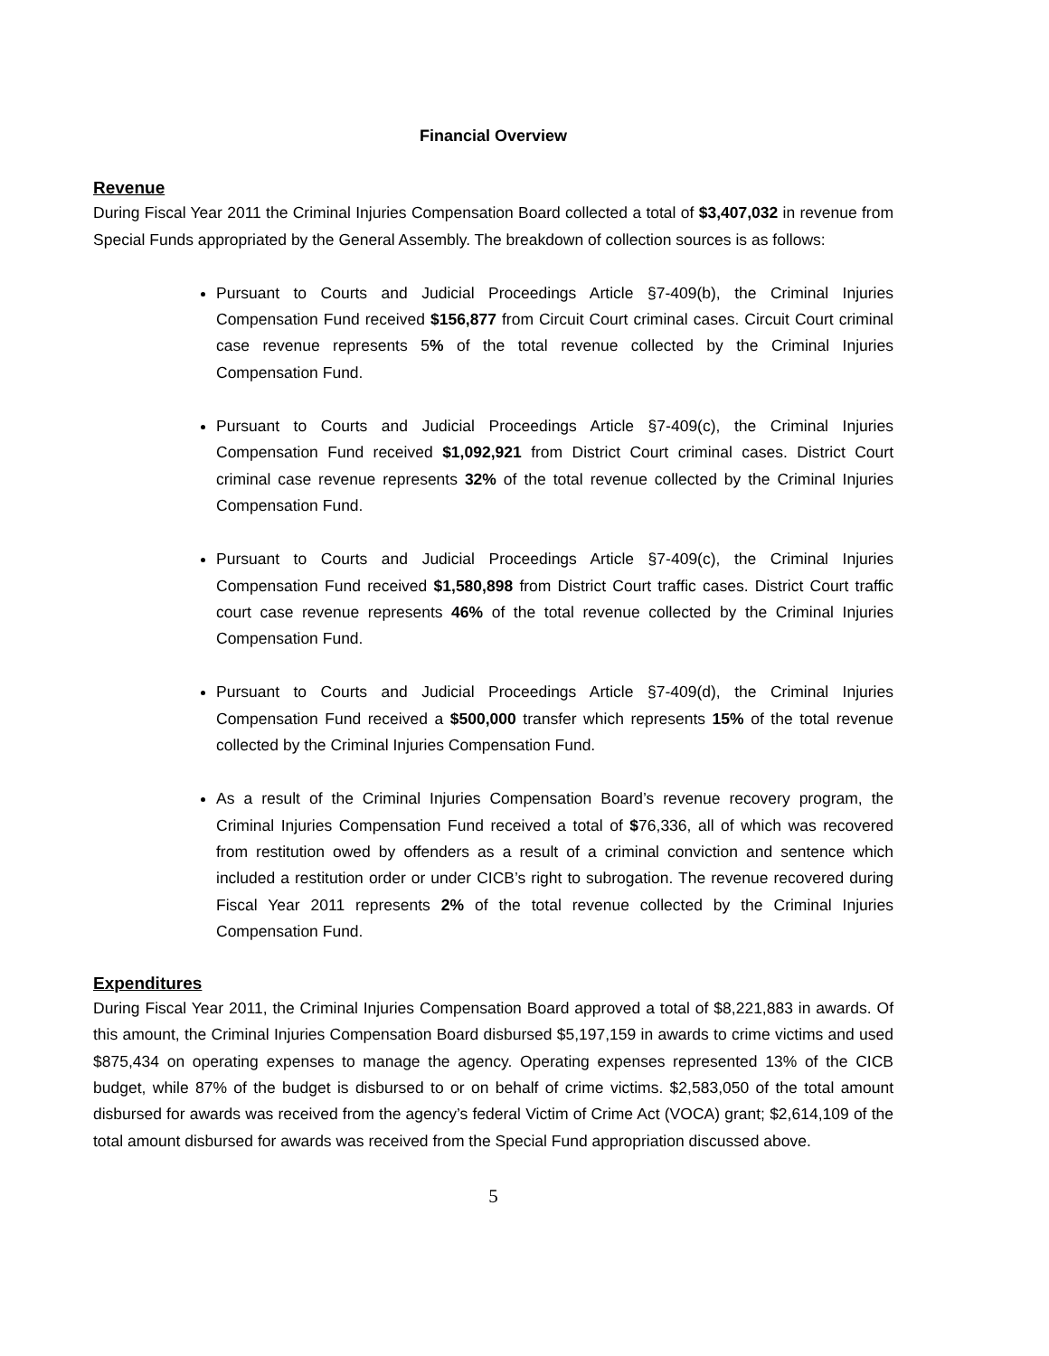Financial Overview
Revenue
During Fiscal Year 2011 the Criminal Injuries Compensation Board collected a total of $3,407,032 in revenue from Special Funds appropriated by the General Assembly. The breakdown of collection sources is as follows:
Pursuant to Courts and Judicial Proceedings Article §7-409(b), the Criminal Injuries Compensation Fund received $156,877 from Circuit Court criminal cases. Circuit Court criminal case revenue represents 5% of the total revenue collected by the Criminal Injuries Compensation Fund.
Pursuant to Courts and Judicial Proceedings Article §7-409(c), the Criminal Injuries Compensation Fund received $1,092,921 from District Court criminal cases. District Court criminal case revenue represents 32% of the total revenue collected by the Criminal Injuries Compensation Fund.
Pursuant to Courts and Judicial Proceedings Article §7-409(c), the Criminal Injuries Compensation Fund received $1,580,898 from District Court traffic cases. District Court traffic court case revenue represents 46% of the total revenue collected by the Criminal Injuries Compensation Fund.
Pursuant to Courts and Judicial Proceedings Article §7-409(d), the Criminal Injuries Compensation Fund received a $500,000 transfer which represents 15% of the total revenue collected by the Criminal Injuries Compensation Fund.
As a result of the Criminal Injuries Compensation Board’s revenue recovery program, the Criminal Injuries Compensation Fund received a total of $76,336, all of which was recovered from restitution owed by offenders as a result of a criminal conviction and sentence which included a restitution order or under CICB’s right to subrogation. The revenue recovered during Fiscal Year 2011 represents 2% of the total revenue collected by the Criminal Injuries Compensation Fund.
Expenditures
During Fiscal Year 2011, the Criminal Injuries Compensation Board approved a total of $8,221,883 in awards. Of this amount, the Criminal Injuries Compensation Board disbursed $5,197,159 in awards to crime victims and used $875,434 on operating expenses to manage the agency. Operating expenses represented 13% of the CICB budget, while 87% of the budget is disbursed to or on behalf of crime victims. $2,583,050 of the total amount disbursed for awards was received from the agency’s federal Victim of Crime Act (VOCA) grant; $2,614,109 of the total amount disbursed for awards was received from the Special Fund appropriation discussed above.
5